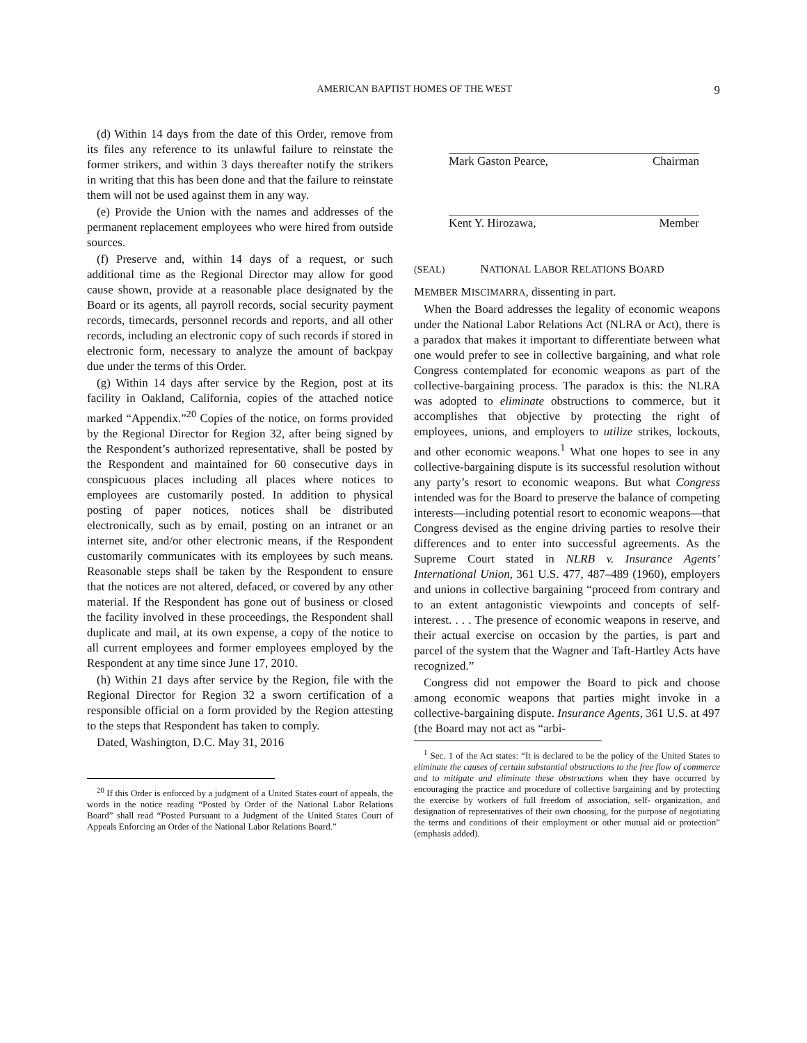AMERICAN BAPTIST HOMES OF THE WEST 9
(d) Within 14 days from the date of this Order, remove from its files any reference to its unlawful failure to reinstate the former strikers, and within 3 days thereafter notify the strikers in writing that this has been done and that the failure to reinstate them will not be used against them in any way.
(e) Provide the Union with the names and addresses of the permanent replacement employees who were hired from outside sources.
(f) Preserve and, within 14 days of a request, or such additional time as the Regional Director may allow for good cause shown, provide at a reasonable place designated by the Board or its agents, all payroll records, social security payment records, timecards, personnel records and reports, and all other records, including an electronic copy of such records if stored in electronic form, necessary to analyze the amount of backpay due under the terms of this Order.
(g) Within 14 days after service by the Region, post at its facility in Oakland, California, copies of the attached notice marked “Appendix.”<sup>20</sup> Copies of the notice, on forms provided by the Regional Director for Region 32, after being signed by the Respondent’s authorized representative, shall be posted by the Respondent and maintained for 60 consecutive days in conspicuous places including all places where notices to employees are customarily posted. In addition to physical posting of paper notices, notices shall be distributed electronically, such as by email, posting on an intranet or an internet site, and/or other electronic means, if the Respondent customarily communicates with its employees by such means. Reasonable steps shall be taken by the Respondent to ensure that the notices are not altered, defaced, or covered by any other material. If the Respondent has gone out of business or closed the facility involved in these proceedings, the Respondent shall duplicate and mail, at its own expense, a copy of the notice to all current employees and former employees employed by the Respondent at any time since June 17, 2010.
(h) Within 21 days after service by the Region, file with the Regional Director for Region 32 a sworn certification of a responsible official on a form provided by the Region attesting to the steps that Respondent has taken to comply.
Dated, Washington, D.C. May 31, 2016
<sup>20</sup> If this Order is enforced by a judgment of a United States court of appeals, the words in the notice reading “Posted by Order of the National Labor Relations Board” shall read “Posted Pursuant to a Judgment of the United States Court of Appeals Enforcing an Order of the National Labor Relations Board.”
Mark Gaston Pearce, Chairman
Kent Y. Hirozawa, Member
(SEAL) NATIONAL LABOR RELATIONS BOARD
MEMBER MISCIMARRA, dissenting in part.
When the Board addresses the legality of economic weapons under the National Labor Relations Act (NLRA or Act), there is a paradox that makes it important to differentiate between what one would prefer to see in collective bargaining, and what role Congress contemplated for economic weapons as part of the collective-bargaining process. The paradox is this: the NLRA was adopted to eliminate obstructions to commerce, but it accomplishes that objective by protecting the right of employees, unions, and employers to utilize strikes, lockouts, and other economic weapons.<sup>1</sup> What one hopes to see in any collective-bargaining dispute is its successful resolution without any party’s resort to economic weapons. But what Congress intended was for the Board to preserve the balance of competing interests—including potential resort to economic weapons—that Congress devised as the engine driving parties to resolve their differences and to enter into successful agreements. As the Supreme Court stated in NLRB v. Insurance Agents’ International Union, 361 U.S. 477, 487–489 (1960), employers and unions in collective bargaining “proceed from contrary and to an extent antagonistic viewpoints and concepts of self-interest. . . . The presence of economic weapons in reserve, and their actual exercise on occasion by the parties, is part and parcel of the system that the Wagner and Taft-Hartley Acts have recognized.”
Congress did not empower the Board to pick and choose among economic weapons that parties might invoke in a collective-bargaining dispute. Insurance Agents, 361 U.S. at 497 (the Board may not act as “arbi-
<sup>1</sup> Sec. 1 of the Act states: “It is declared to be the policy of the United States to eliminate the causes of certain substantial obstructions to the free flow of commerce and to mitigate and eliminate these obstructions when they have occurred by encouraging the practice and procedure of collective bargaining and by protecting the exercise by workers of full freedom of association, self- organization, and designation of representatives of their own choosing, for the purpose of negotiating the terms and conditions of their employment or other mutual aid or protection” (emphasis added).